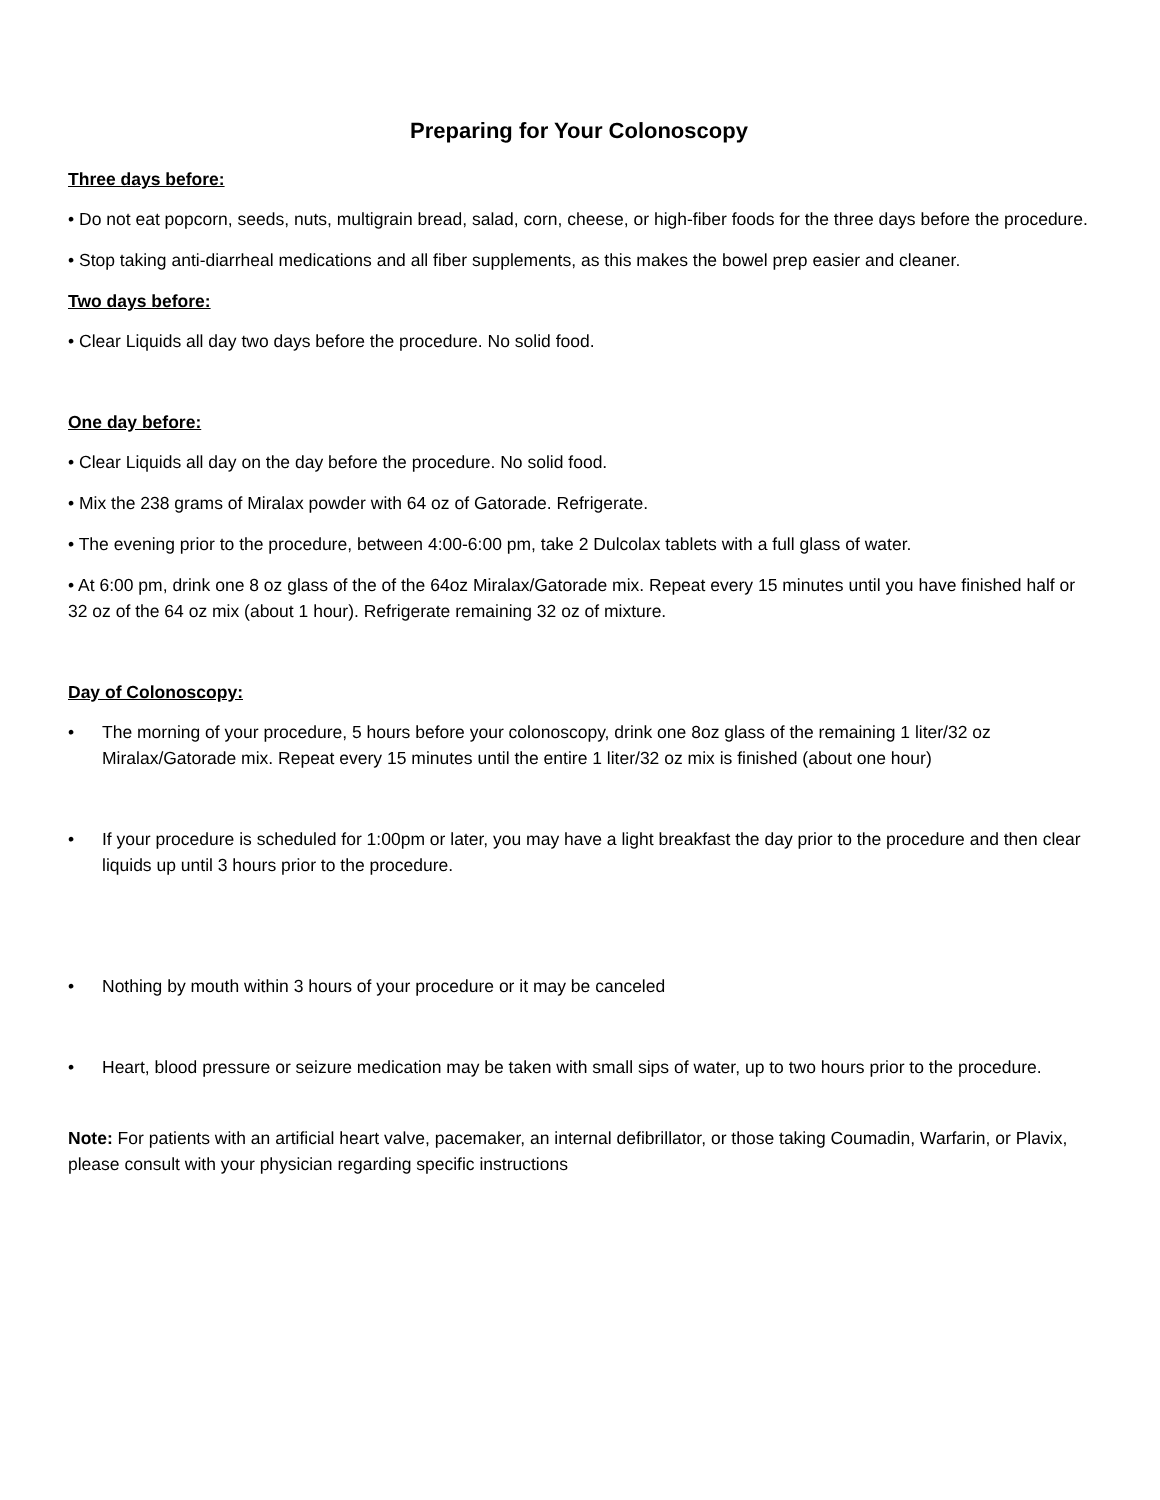Preparing for Your Colonoscopy
Three days before:
• Do not eat popcorn, seeds, nuts, multigrain bread, salad, corn, cheese, or high-fiber foods for the three days before the procedure.
• Stop taking anti-diarrheal medications and all fiber supplements, as this makes the bowel prep easier and cleaner.
Two days before:
• Clear Liquids all day two days before the procedure. No solid food.
One day before:
• Clear Liquids all day on the day before the procedure. No solid food.
• Mix the 238 grams of Miralax powder with 64 oz of Gatorade. Refrigerate.
• The evening prior to the procedure, between 4:00-6:00 pm, take 2 Dulcolax tablets with a full glass of water.
• At 6:00 pm, drink one 8 oz glass of the of the 64oz Miralax/Gatorade mix. Repeat every 15 minutes until you have finished half or 32 oz of the 64 oz mix (about 1 hour). Refrigerate remaining 32 oz of mixture.
Day of Colonoscopy:
• The morning of your procedure, 5 hours before your colonoscopy, drink one 8oz glass of the remaining 1 liter/32 oz Miralax/Gatorade mix. Repeat every 15 minutes until the entire 1 liter/32 oz mix is finished (about one hour)
• If your procedure is scheduled for 1:00pm or later, you may have a light breakfast the day prior to the procedure and then clear liquids up until 3 hours prior to the procedure.
• Nothing by mouth within 3 hours of your procedure or it may be canceled
• Heart, blood pressure or seizure medication may be taken with small sips of water, up to two hours prior to the procedure.
Note: For patients with an artificial heart valve, pacemaker, an internal defibrillator, or those taking Coumadin, Warfarin, or Plavix, please consult with your physician regarding specific instructions